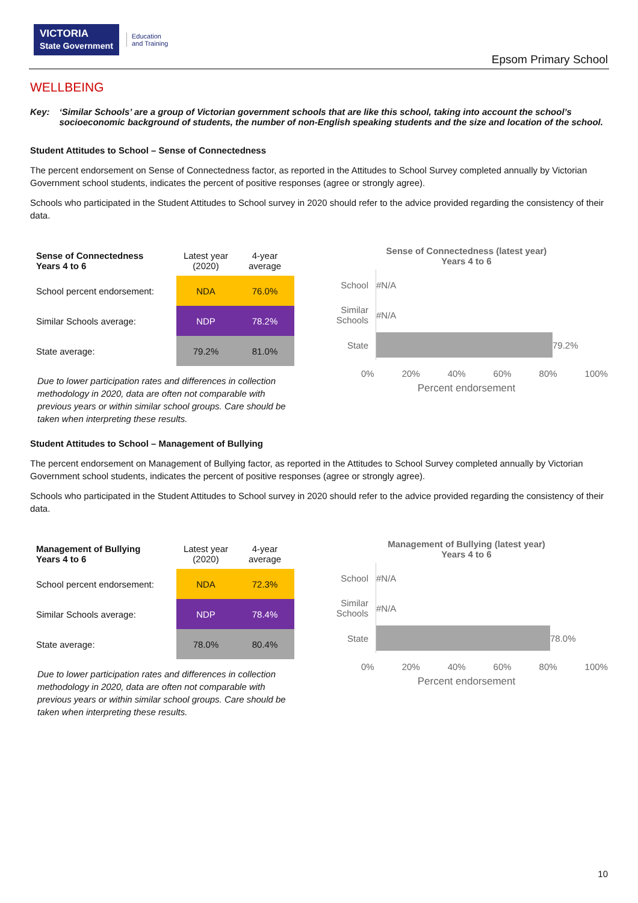VICTORIA
State Government Education
and Training
Epsom Primary School
WELLBEING
Key: ‘Similar Schools’ are a group of Victorian government schools that are like this school, taking into account the school’s socioeconomic background of students, the number of non-English speaking students and the size and location of the school.
Student Attitudes to School – Sense of Connectedness
The percent endorsement on Sense of Connectedness factor, as reported in the Attitudes to School Survey completed annually by Victorian Government school students, indicates the percent of positive responses (agree or strongly agree).
Schools who participated in the Student Attitudes to School survey in 2020 should refer to the advice provided regarding the consistency of their data.
| Sense of Connectedness Years 4 to 6 | Latest year (2020) | 4-year average |
| --- | --- | --- |
| School percent endorsement: | NDA | 76.0% |
| Similar Schools average: | NDP | 78.2% |
| State average: | 79.2% | 81.0% |
Due to lower participation rates and differences in collection methodology in 2020, data are often not comparable with previous years or within similar school groups. Care should be taken when interpreting these results.
Sense of Connectedness (latest year)
Years 4 to 6
School
#N/A
Similar Schools
#N/A
State
79.2%
0% 20% 40% 60% 80% 100%
Percent endorsement
Student Attitudes to School – Management of Bullying
The percent endorsement on Management of Bullying factor, as reported in the Attitudes to School Survey completed annually by Victorian Government school students, indicates the percent of positive responses (agree or strongly agree).
Schools who participated in the Student Attitudes to School survey in 2020 should refer to the advice provided regarding the consistency of their data.
| Management of Bullying Years 4 to 6 | Latest year (2020) | 4-year average |
| --- | --- | --- |
| School percent endorsement: | NDA | 72.3% |
| Similar Schools average: | NDP | 78.4% |
| State average: | 78.0% | 80.4% |
Due to lower participation rates and differences in collection methodology in 2020, data are often not comparable with previous years or within similar school groups. Care should be taken when interpreting these results.
Management of Bullying (latest year)
Years 4 to 6
School
#N/A
Similar Schools
#N/A
State
78.0%
0% 20% 40% 60% 80% 100%
Percent endorsement
10